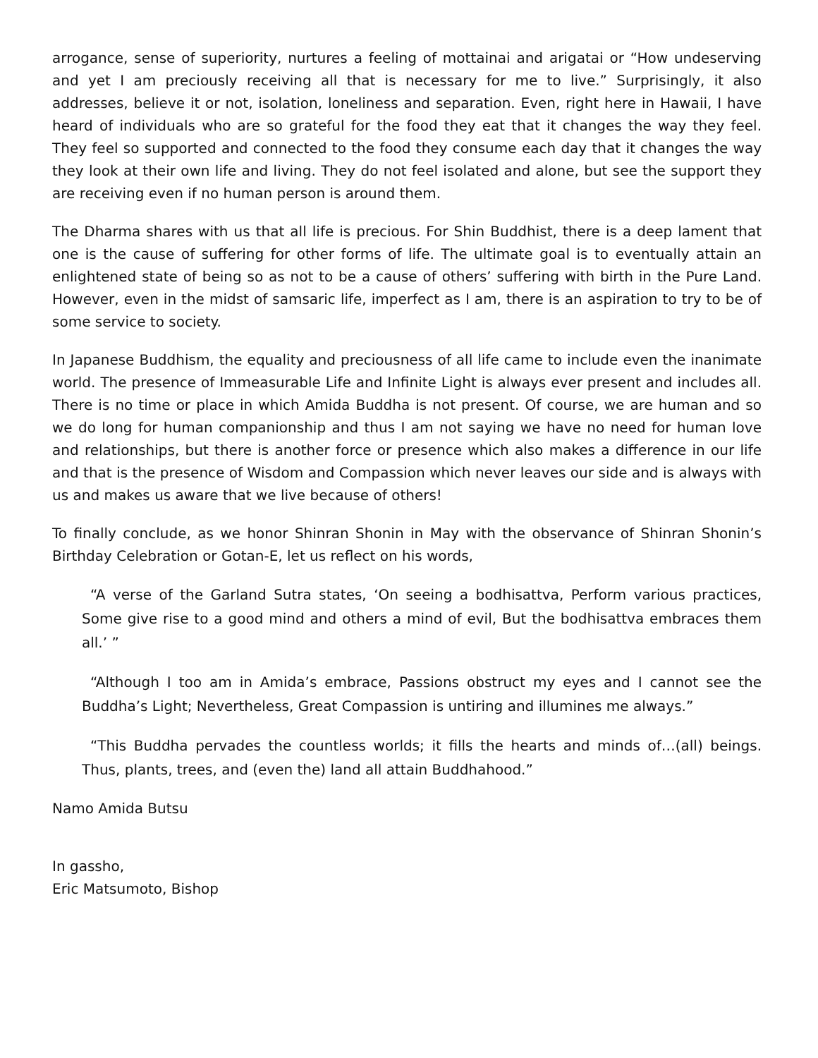arrogance, sense of superiority, nurtures a feeling of mottainai and arigatai or “How undeserving and yet I am preciously receiving all that is necessary for me to live.” Surprisingly, it also addresses, believe it or not, isolation, loneliness and separation. Even, right here in Hawaii, I have heard of individuals who are so grateful for the food they eat that it changes the way they feel. They feel so supported and connected to the food they consume each day that it changes the way they look at their own life and living. They do not feel isolated and alone, but see the support they are receiving even if no human person is around them.
The Dharma shares with us that all life is precious. For Shin Buddhist, there is a deep lament that one is the cause of suffering for other forms of life. The ultimate goal is to eventually attain an enlightened state of being so as not to be a cause of others’ suffering with birth in the Pure Land. However, even in the midst of samsaric life, imperfect as I am, there is an aspiration to try to be of some service to society.
In Japanese Buddhism, the equality and preciousness of all life came to include even the inanimate world. The presence of Immeasurable Life and Infinite Light is always ever present and includes all. There is no time or place in which Amida Buddha is not present. Of course, we are human and so we do long for human companionship and thus I am not saying we have no need for human love and relationships, but there is another force or presence which also makes a difference in our life and that is the presence of Wisdom and Compassion which never leaves our side and is always with us and makes us aware that we live because of others!
To finally conclude, as we honor Shinran Shonin in May with the observance of Shinran Shonin’s Birthday Celebration or Gotan-E, let us reflect on his words,
“A verse of the Garland Sutra states, ‘On seeing a bodhisattva, Perform various practices, Some give rise to a good mind and others a mind of evil, But the bodhisattva embraces them all.’ ”
“Although I too am in Amida’s embrace, Passions obstruct my eyes and I cannot see the Buddha’s Light; Nevertheless, Great Compassion is untiring and illumines me always.”
“This Buddha pervades the countless worlds; it fills the hearts and minds of…(all) beings. Thus, plants, trees, and (even the) land all attain Buddhahood.”
Namo Amida Butsu
In gassho,
Eric Matsumoto, Bishop